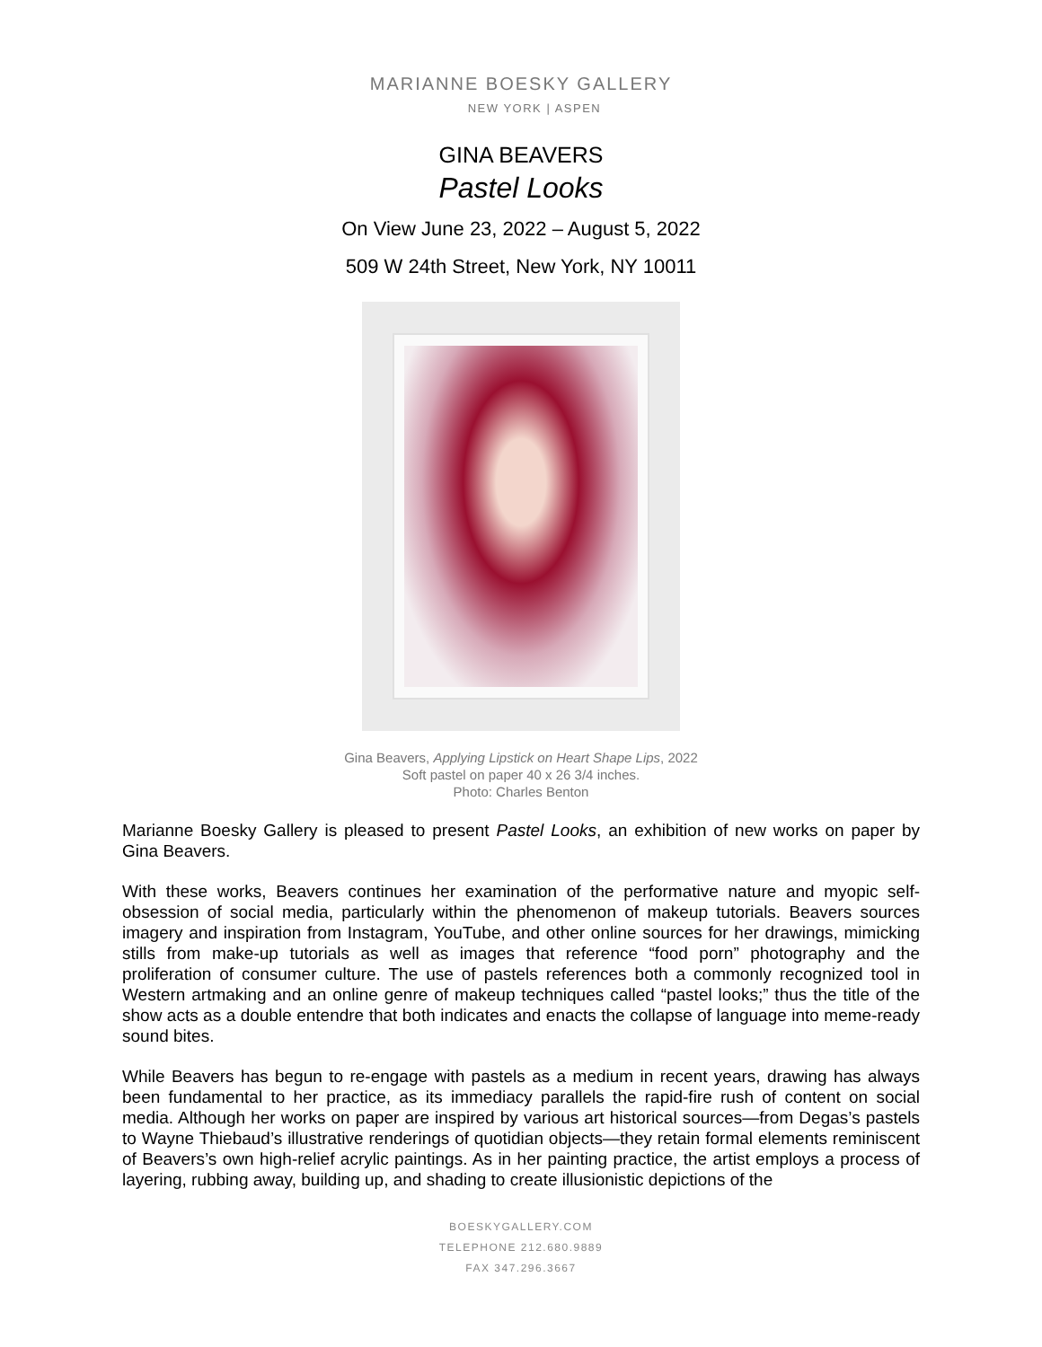MARIANNE BOESKY GALLERY
NEW YORK | ASPEN
GINA BEAVERS
Pastel Looks
On View June 23, 2022 – August 5, 2022
509 W 24th Street, New York, NY 10011
Gina Beavers, Applying Lipstick on Heart Shape Lips, 2022
Soft pastel on paper 40 x 26 3/4 inches.
Photo: Charles Benton
Marianne Boesky Gallery is pleased to present Pastel Looks, an exhibition of new works on paper by Gina Beavers.
With these works, Beavers continues her examination of the performative nature and myopic self-obsession of social media, particularly within the phenomenon of makeup tutorials. Beavers sources imagery and inspiration from Instagram, YouTube, and other online sources for her drawings, mimicking stills from make-up tutorials as well as images that reference “food porn” photography and the proliferation of consumer culture. The use of pastels references both a commonly recognized tool in Western artmaking and an online genre of makeup techniques called “pastel looks;” thus the title of the show acts as a double entendre that both indicates and enacts the collapse of language into meme-ready sound bites.
While Beavers has begun to re-engage with pastels as a medium in recent years, drawing has always been fundamental to her practice, as its immediacy parallels the rapid-fire rush of content on social media. Although her works on paper are inspired by various art historical sources—from Degas’s pastels to Wayne Thiebaud’s illustrative renderings of quotidian objects—they retain formal elements reminiscent of Beavers’s own high-relief acrylic paintings. As in her painting practice, the artist employs a process of layering, rubbing away, building up, and shading to create illusionistic depictions of the
BOESKYGALLERY.COM
TELEPHONE 212.680.9889
FAX 347.296.3667